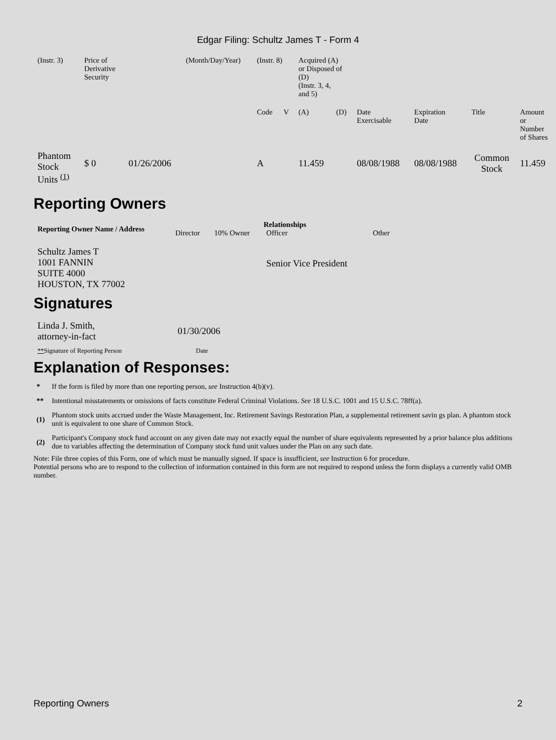Edgar Filing: Schultz James T - Form 4
| (Instr. 3) | Price of Derivative Security | | (Month/Day/Year) | (Instr. 8) | | Acquired (A) or Disposed of (D) (Instr. 3, 4, and 5) | | | | | |
| | | | | Code | V | (A) | (D) | Date Exercisable | Expiration Date | Title | Amount or Number of Shares |
| Phantom Stock Units <sup>(1)</sup> | $ 0 | 01/26/2006 | | A | | 11.459 | | 08/08/1988 | 08/08/1988 | Common Stock | 11.459 |
Reporting Owners
| Reporting Owner Name / Address | Relationships | | | |
| --- | --- | --- | --- | --- |
| | Director | 10% Owner | Officer | Other |
| Schultz James T 1001 FANNIN SUITE 4000 HOUSTON, TX 77002 | | | Senior Vice President | |
Signatures
| Linda J. Smith, attorney-in-fact | 01/30/2006 |
| ** Signature of Reporting Person | Date |
Explanation of Responses:
| * | If the form is filed by more than one reporting person, see Instruction 4(b)(v). |
| ** | Intentional misstatements or omissions of facts constitute Federal Criminal Violations. See 18 U.S.C. 1001 and 15 U.S.C. 78ff(a). |
| (1) | Phantom stock units accrued under the Waste Management, Inc. Retirement Savings Restoration Plan, a supplemental retirement savin gs plan. A phantom stock unit is equivalent to one share of Common Stock. |
| (2) | Participant's Company stock fund account on any given date may not exactly equal the number of share equivalents represented by a prior balance plus additions due to variables affecting the determination of Company stock fund unit values under the Plan on any such date. |
Note: File three copies of this Form, one of which must be manually signed. If space is insufficient, see Instruction 6 for procedure.
Potential persons who are to respond to the collection of information contained in this form are not required to respond unless the form displays a currently valid OMB number.
Reporting Owners 2